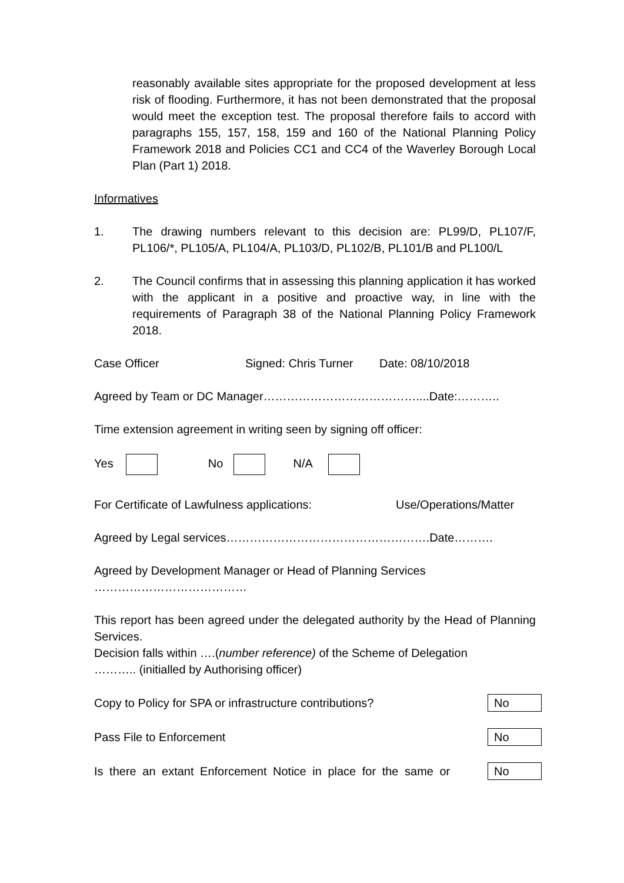reasonably available sites appropriate for the proposed development at less risk of flooding. Furthermore, it has not been demonstrated that the proposal would meet the exception test. The proposal therefore fails to accord with paragraphs 155, 157, 158, 159 and 160 of the National Planning Policy Framework 2018 and Policies CC1 and CC4 of the Waverley Borough Local Plan (Part 1) 2018.
Informatives
1. The drawing numbers relevant to this decision are: PL99/D, PL107/F, PL106/*, PL105/A, PL104/A, PL103/D, PL102/B, PL101/B and PL100/L
2. The Council confirms that in assessing this planning application it has worked with the applicant in a positive and proactive way, in line with the requirements of Paragraph 38 of the National Planning Policy Framework 2018.
Case Officer Signed: Chris Turner Date: 08/10/2018
Agreed by Team or DC Manager…………………………………....Date:………..
Time extension agreement in writing seen by signing off officer:
Yes No N/A
For Certificate of Lawfulness applications: Use/Operations/Matter
Agreed by Legal services…………………………………………….Date……….
Agreed by Development Manager or Head of Planning Services
…………………………………
This report has been agreed under the delegated authority by the Head of Planning Services.
Decision falls within ….(number reference) of the Scheme of Delegation
……….. (initialled by Authorising officer)
Copy to Policy for SPA or infrastructure contributions? No
Pass File to Enforcement No
Is there an extant Enforcement Notice in place for the same or No